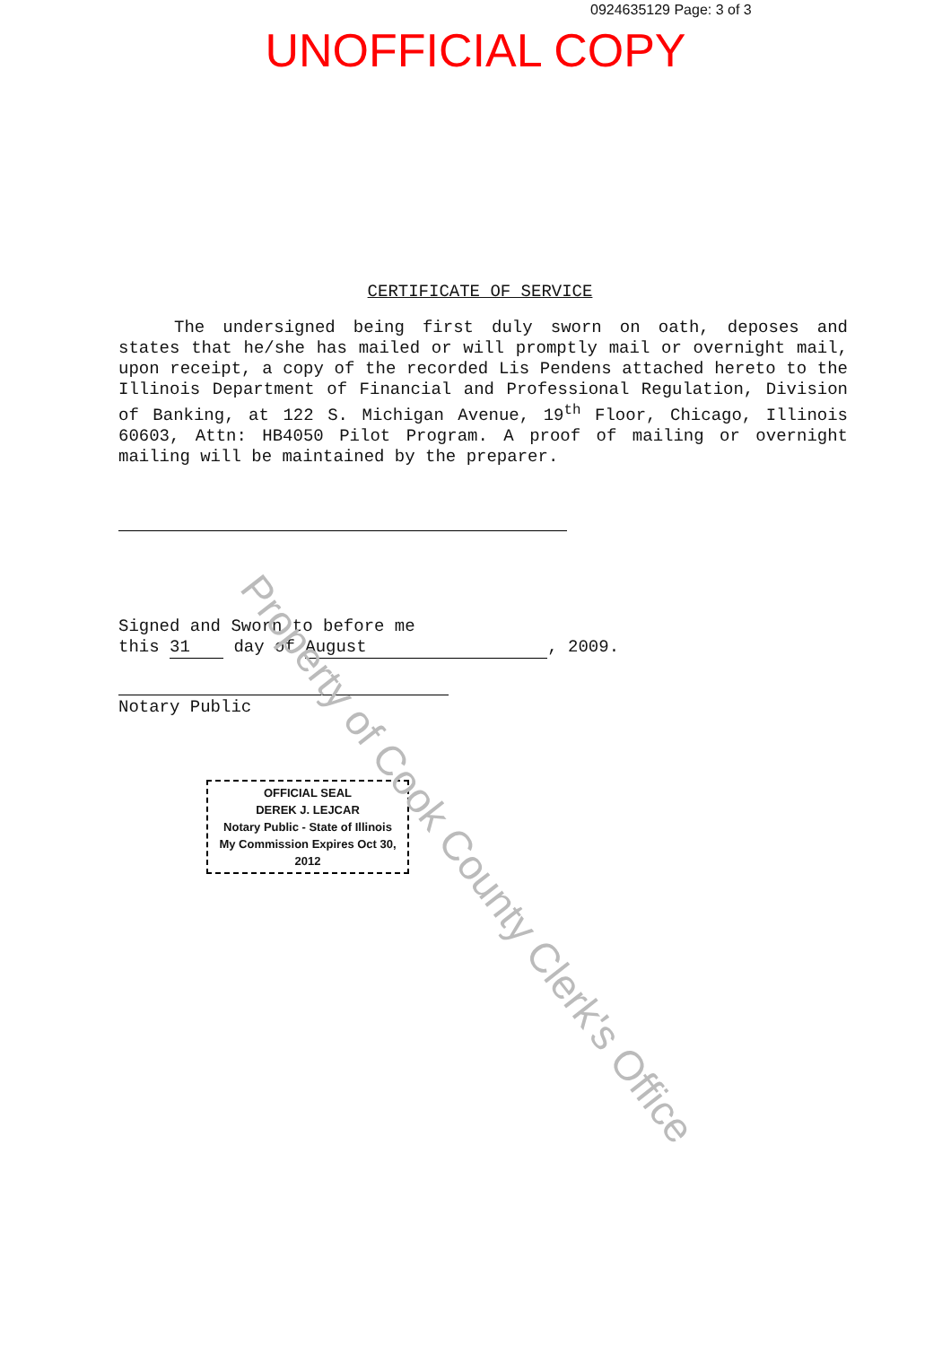0924635129 Page: 3 of 3
UNOFFICIAL COPY
CERTIFICATE OF SERVICE
The undersigned being first duly sworn on oath, deposes and states that he/she has mailed or will promptly mail or overnight mail, upon receipt, a copy of the recorded Lis Pendens attached hereto to the Illinois Department of Financial and Professional Regulation, Division of Banking, at 122 S. Michigan Avenue, 19<sup>th</sup> Floor, Chicago, Illinois 60603, Attn: HB4050 Pilot Program. A proof of mailing or overnight mailing will be maintained by the preparer.
Signed and Sworn to before me
this 31 day of August, 2009.
Notary Public
OFFICIAL SEAL
DEREK J. LEJCAR
Notary Public - State of Illinois
My Commission Expires Oct 30, 2012
Property of Cook County Clerk's Office